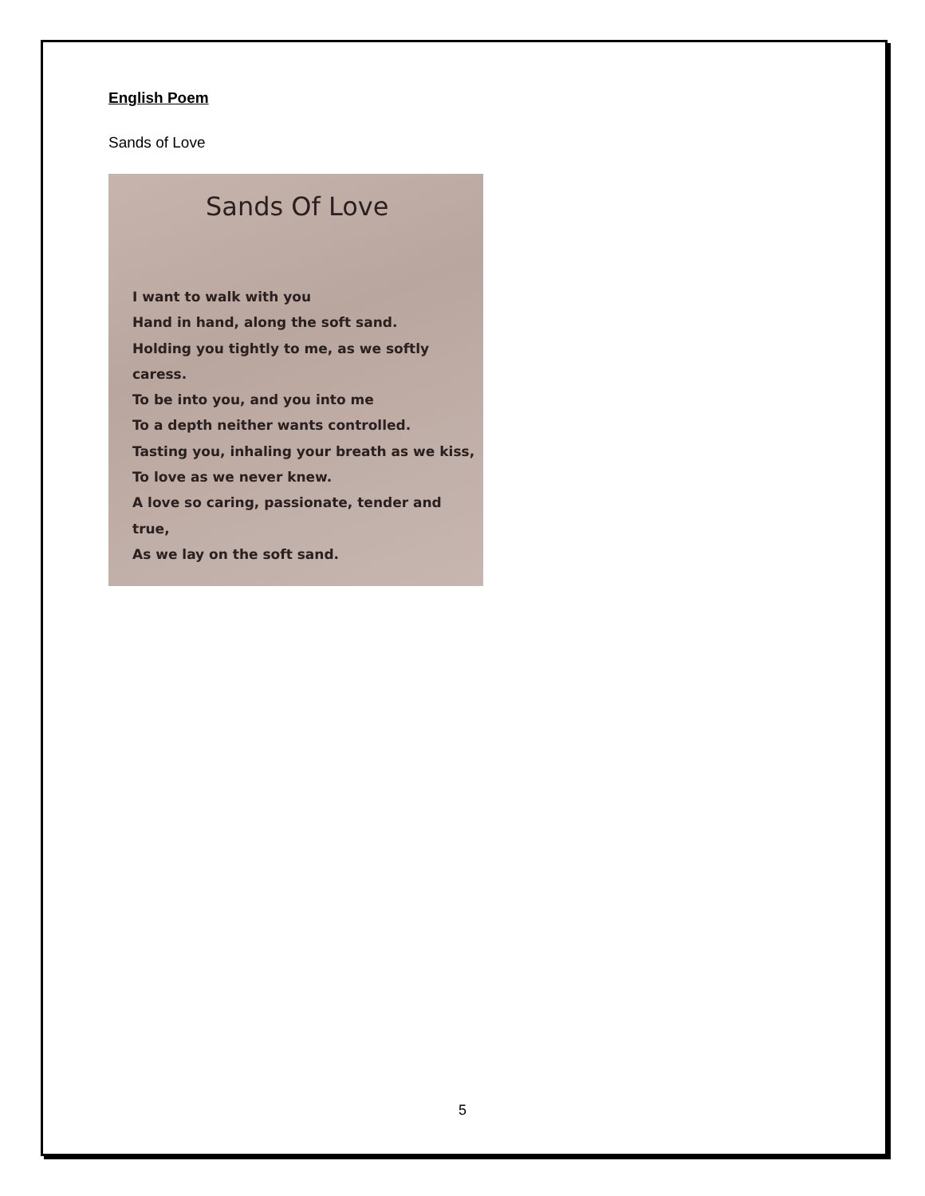English Poem
Sands of Love
Sands Of Love
I want to walk with you
Hand in hand, along the soft sand.
Holding you tightly to me, as we softly caress.
To be into you, and you into me
To a depth neither wants controlled.
Tasting you, inhaling your breath as we kiss,
To love as we never knew.
A love so caring, passionate, tender and true,
As we lay on the soft sand.
5